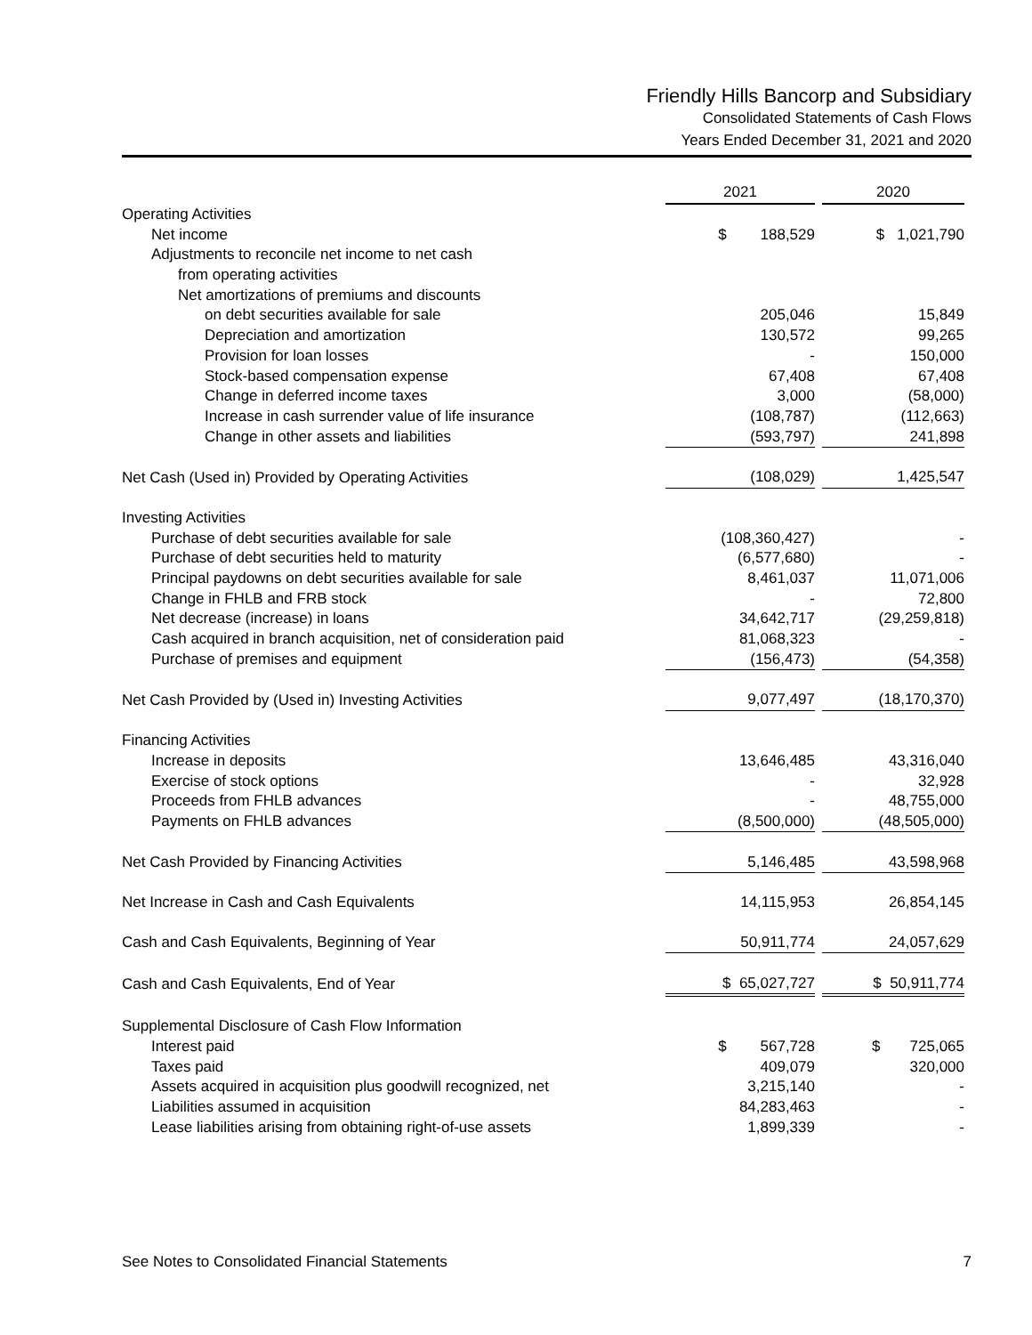Friendly Hills Bancorp and Subsidiary
Consolidated Statements of Cash Flows
Years Ended December 31, 2021 and 2020
| | 2021 | | 2020 | |
| Operating Activities | | | | |
| Net income | $ 188,529 | | $ 1,021,790 | |
| Adjustments to reconcile net income to net cash | | | | |
| from operating activities | | | | |
| Net amortizations of premiums and discounts | | | | |
| on debt securities available for sale | 205,046 | | 15,849 | |
| Depreciation and amortization | 130,572 | | 99,265 | |
| Provision for loan losses | - | | 150,000 | |
| Stock-based compensation expense | 67,408 | | 67,408 | |
| Change in deferred income taxes | 3,000 | | (58,000) | |
| Increase in cash surrender value of life insurance | (108,787) | | (112,663) | |
| Change in other assets and liabilities | (593,797) | | 241,898 | |
| Net Cash (Used in) Provided by Operating Activities | (108,029) | | 1,425,547 | |
| Investing Activities | | | | |
| Purchase of debt securities available for sale | (108,360,427) | | - | |
| Purchase of debt securities held to maturity | (6,577,680) | | - | |
| Principal paydowns on debt securities available for sale | 8,461,037 | | 11,071,006 | |
| Change in FHLB and FRB stock | - | | 72,800 | |
| Net decrease (increase) in loans | 34,642,717 | | (29,259,818) | |
| Cash acquired in branch acquisition, net of consideration paid | 81,068,323 | | - | |
| Purchase of premises and equipment | (156,473) | | (54,358) | |
| Net Cash Provided by (Used in) Investing Activities | 9,077,497 | | (18,170,370) | |
| Financing Activities | | | | |
| Increase in deposits | 13,646,485 | | 43,316,040 | |
| Exercise of stock options | - | | 32,928 | |
| Proceeds from FHLB advances | - | | 48,755,000 | |
| Payments on FHLB advances | (8,500,000) | | (48,505,000) | |
| Net Cash Provided by Financing Activities | 5,146,485 | | 43,598,968 | |
| Net Increase in Cash and Cash Equivalents | 14,115,953 | | 26,854,145 | |
| Cash and Cash Equivalents, Beginning of Year | 50,911,774 | | 24,057,629 | |
| Cash and Cash Equivalents, End of Year | $ 65,027,727 | | $ 50,911,774 | |
| Supplemental Disclosure of Cash Flow Information | | | | |
| Interest paid | $ 567,728 | | $ 725,065 | |
| Taxes paid | 409,079 | | 320,000 | |
| Assets acquired in acquisition plus goodwill recognized, net | 3,215,140 | | - | |
| Liabilities assumed in acquisition | 84,283,463 | | - | |
| Lease liabilities arising from obtaining right-of-use assets | 1,899,339 | | - | |
See Notes to Consolidated Financial Statements 7